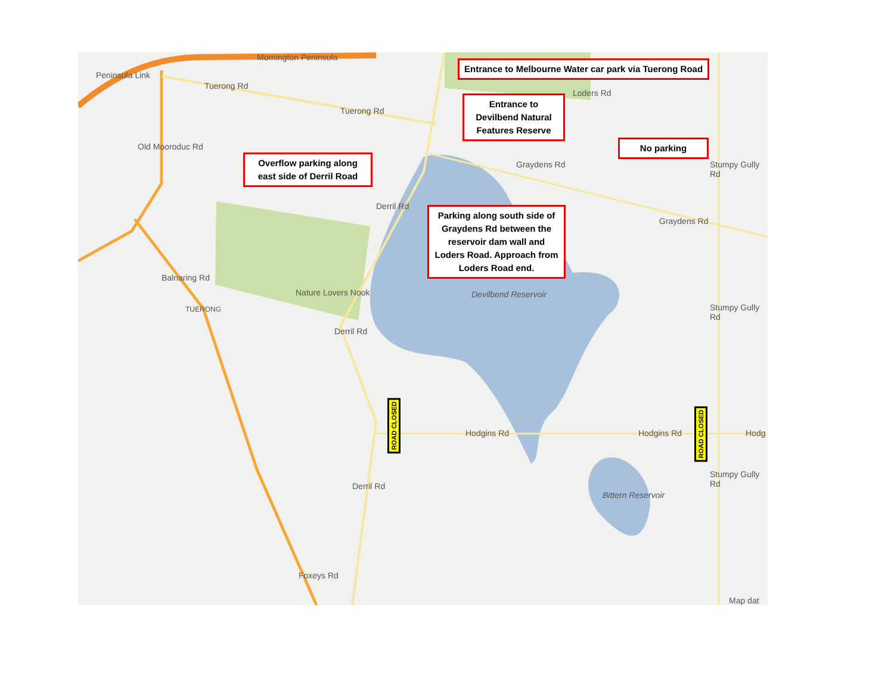Peninsula Link
Mornington Peninsula
Tuerong Rd
Tuerong Rd
Old Mooroduc Rd
Balnaring Rd
TUERONG
Nature Lovers Nook
Derril Rd
Derril Rd
Derril Rd
Graydens Rd
Graydens Rd
Loders Rd
Devilbend Reservoir
Hodgins Rd Hodgins Rd Hodg
Bittern Reservoir
Stumpy Gully Rd
Stumpy Gully Rd
Stumpy Gully Rd
Foxeys Rd
Map dat
Entrance to Melbourne Water car park via Tuerong Road
Entrance to Devilbend Natural Features Reserve
No parking
Overflow parking along east side of Derril Road
Parking along south side of Graydens Rd between the reservoir dam wall and Loders Road. Approach from Loders Road end.
ROAD CLOSED
ROAD CLOSED